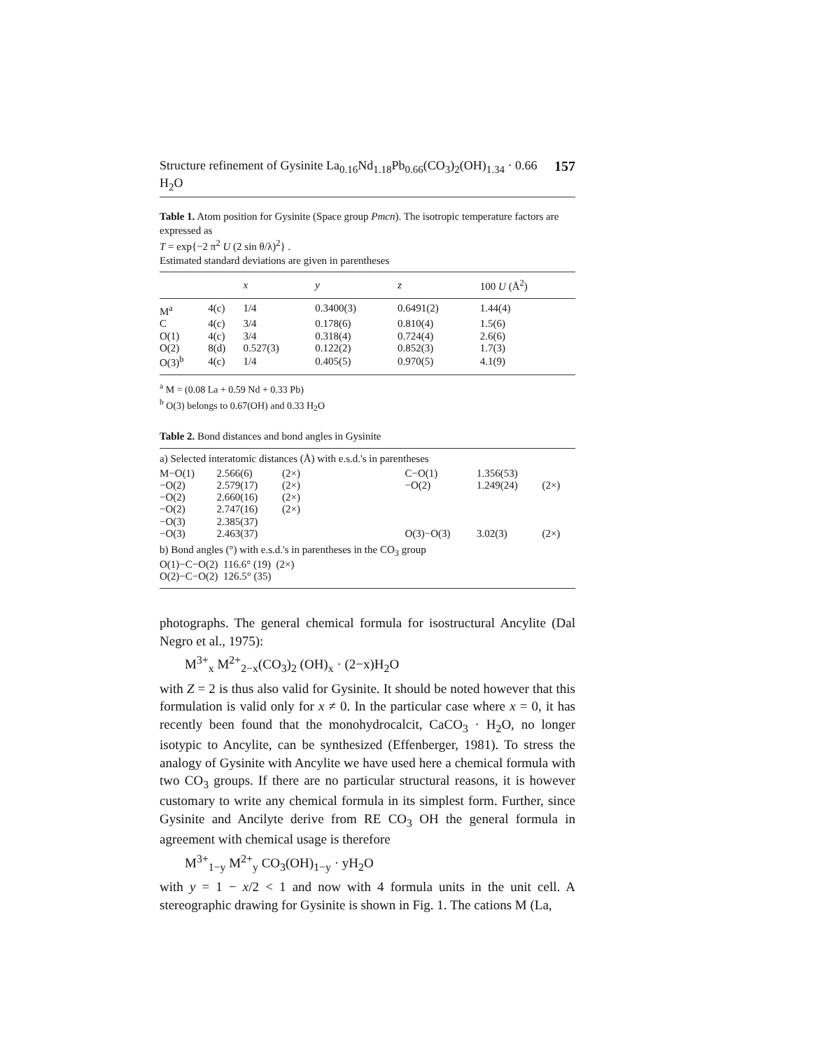Structure refinement of Gysinite La<sub>0.16</sub>Nd<sub>1.18</sub>Pb<sub>0.66</sub>(CO<sub>3</sub>)<sub>2</sub>(OH)<sub>1.34</sub> · 0.66 H<sub>2</sub>O 157
Table 1. Atom position for Gysinite (Space group Pmcn). The isotropic temperature factors are expressed as
T = exp{−2 π<sup>2</sup> U (2 sin θ/λ)<sup>2</sup>} .
Estimated standard deviations are given in parentheses
| | | x | y | z | 100 U (Å<sup>2</sup>) |
| --- | --- | --- | --- | --- | --- |
| M<sup>a</sup> | 4(c) | 1/4 | 0.3400(3) | 0.6491(2) | 1.44(4) |
| C | 4(c) | 3/4 | 0.178(6) | 0.810(4) | 1.5(6) |
| O(1) | 4(c) | 3/4 | 0.318(4) | 0.724(4) | 2.6(6) |
| O(2) | 8(d) | 0.527(3) | 0.122(2) | 0.852(3) | 1.7(3) |
| O(3)<sup>b</sup> | 4(c) | 1/4 | 0.405(5) | 0.970(5) | 4.1(9) |
<sup>a</sup> M = (0.08 La + 0.59 Nd + 0.33 Pb)
<sup>b</sup> O(3) belongs to 0.67(OH) and 0.33 H<sub>2</sub>O
Table 2. Bond distances and bond angles in Gysinite
a) Selected interatomic distances (Å) with e.s.d.'s in parentheses
| M−O(1) | 2.566(6) | (2×) | | C−O(1) | 1.356(53) | |
| −O(2) | 2.579(17) | (2×) | | −O(2) | 1.249(24) | (2×) |
| −O(2) | 2.660(16) | (2×) | | | | |
| −O(2) | 2.747(16) | (2×) | | | | |
| −O(3) | 2.385(37) | | | | | |
| −O(3) | 2.463(37) | | | O(3)−O(3) | 3.02(3) | (2×) |
b) Bond angles (°) with e.s.d.'s in parentheses in the CO<sub>3</sub> group
O(1)−C−O(2) 116.6° (19) (2×)
O(2)−C−O(2) 126.5° (35)
photographs. The general chemical formula for isostructural Ancylite (Dal Negro et al., 1975):
M<sup>3+</sup><sub>x</sub> M<sup>2+</sup><sub>2−x</sub>(CO<sub>3</sub>)<sub>2</sub> (OH)<sub>x</sub> · (2−x)H<sub>2</sub>O
with Z = 2 is thus also valid for Gysinite. It should be noted however that this formulation is valid only for x ≠ 0. In the particular case where x = 0, it has recently been found that the monohydrocalcit, CaCO<sub>3</sub> · H<sub>2</sub>O, no longer isotypic to Ancylite, can be synthesized (Effenberger, 1981). To stress the analogy of Gysinite with Ancylite we have used here a chemical formula with two CO<sub>3</sub> groups. If there are no particular structural reasons, it is however customary to write any chemical formula in its simplest form. Further, since Gysinite and Ancilyte derive from RE CO<sub>3</sub> OH the general formula in agreement with chemical usage is therefore
M<sup>3+</sup><sub>1−y</sub> M<sup>2+</sup><sub>y</sub> CO<sub>3</sub>(OH)<sub>1−y</sub> · yH<sub>2</sub>O
with y = 1 − x/2 < 1 and now with 4 formula units in the unit cell. A stereographic drawing for Gysinite is shown in Fig. 1. The cations M (La,